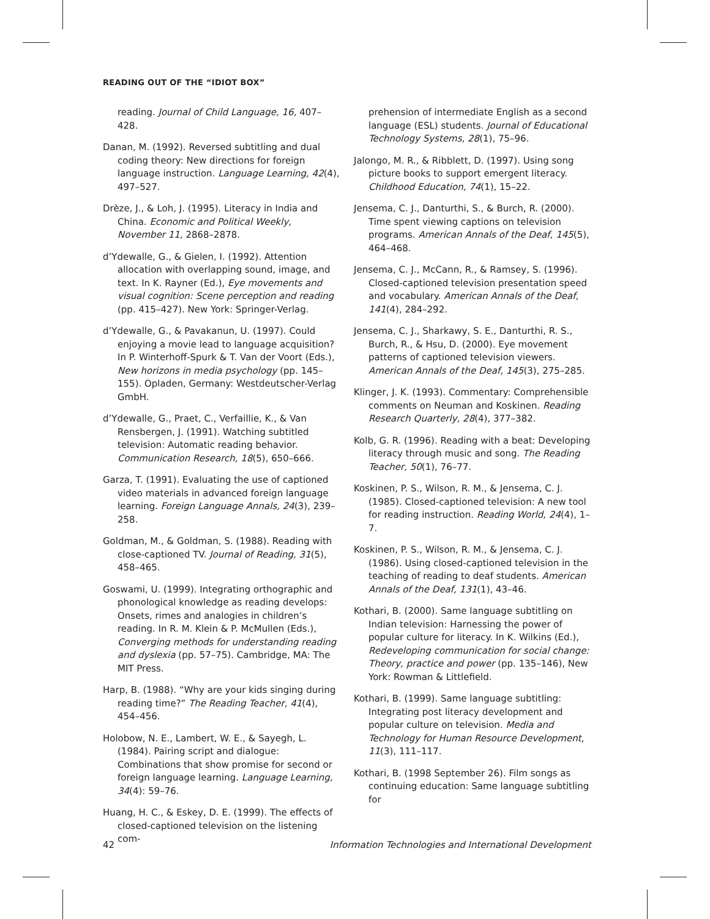READING OUT OF THE “IDIOT BOX”
reading. Journal of Child Language, 16, 407–428.
Danan, M. (1992). Reversed subtitling and dual coding theory: New directions for foreign language instruction. Language Learning, 42(4), 497–527.
Drèze, J., & Loh, J. (1995). Literacy in India and China. Economic and Political Weekly, November 11, 2868–2878.
d’Ydewalle, G., & Gielen, I. (1992). Attention allocation with overlapping sound, image, and text. In K. Rayner (Ed.), Eye movements and visual cognition: Scene perception and reading (pp. 415–427). New York: Springer-Verlag.
d’Ydewalle, G., & Pavakanun, U. (1997). Could enjoying a movie lead to language acquisition? In P. Winterhoff-Spurk & T. Van der Voort (Eds.), New horizons in media psychology (pp. 145–155). Opladen, Germany: Westdeutscher-Verlag GmbH.
d’Ydewalle, G., Praet, C., Verfaillie, K., & Van Rensbergen, J. (1991). Watching subtitled television: Automatic reading behavior. Communication Research, 18(5), 650–666.
Garza, T. (1991). Evaluating the use of captioned video materials in advanced foreign language learning. Foreign Language Annals, 24(3), 239–258.
Goldman, M., & Goldman, S. (1988). Reading with close-captioned TV. Journal of Reading, 31(5), 458–465.
Goswami, U. (1999). Integrating orthographic and phonological knowledge as reading develops: Onsets, rimes and analogies in children’s reading. In R. M. Klein & P. McMullen (Eds.), Converging methods for understanding reading and dyslexia (pp. 57–75). Cambridge, MA: The MIT Press.
Harp, B. (1988). “Why are your kids singing during reading time?” The Reading Teacher, 41(4), 454–456.
Holobow, N. E., Lambert, W. E., & Sayegh, L. (1984). Pairing script and dialogue: Combinations that show promise for second or foreign language learning. Language Learning, 34(4): 59–76.
Huang, H. C., & Eskey, D. E. (1999). The effects of closed-captioned television on the listening com-
prehension of intermediate English as a second language (ESL) students. Journal of Educational Technology Systems, 28(1), 75–96.
Jalongo, M. R., & Ribblett, D. (1997). Using song picture books to support emergent literacy. Childhood Education, 74(1), 15–22.
Jensema, C. J., Danturthi, S., & Burch, R. (2000). Time spent viewing captions on television programs. American Annals of the Deaf, 145(5), 464–468.
Jensema, C. J., McCann, R., & Ramsey, S. (1996). Closed-captioned television presentation speed and vocabulary. American Annals of the Deaf, 141(4), 284–292.
Jensema, C. J., Sharkawy, S. E., Danturthi, R. S., Burch, R., & Hsu, D. (2000). Eye movement patterns of captioned television viewers. American Annals of the Deaf, 145(3), 275–285.
Klinger, J. K. (1993). Commentary: Comprehensible comments on Neuman and Koskinen. Reading Research Quarterly, 28(4), 377–382.
Kolb, G. R. (1996). Reading with a beat: Developing literacy through music and song. The Reading Teacher, 50(1), 76–77.
Koskinen, P. S., Wilson, R. M., & Jensema, C. J. (1985). Closed-captioned television: A new tool for reading instruction. Reading World, 24(4), 1–7.
Koskinen, P. S., Wilson, R. M., & Jensema, C. J. (1986). Using closed-captioned television in the teaching of reading to deaf students. American Annals of the Deaf, 131(1), 43–46.
Kothari, B. (2000). Same language subtitling on Indian television: Harnessing the power of popular culture for literacy. In K. Wilkins (Ed.), Redeveloping communication for social change: Theory, practice and power (pp. 135–146), New York: Rowman & Littlefield.
Kothari, B. (1999). Same language subtitling: Integrating post literacy development and popular culture on television. Media and Technology for Human Resource Development, 11(3), 111–117.
Kothari, B. (1998 September 26). Film songs as continuing education: Same language subtitling for
42 Information Technologies and International Development